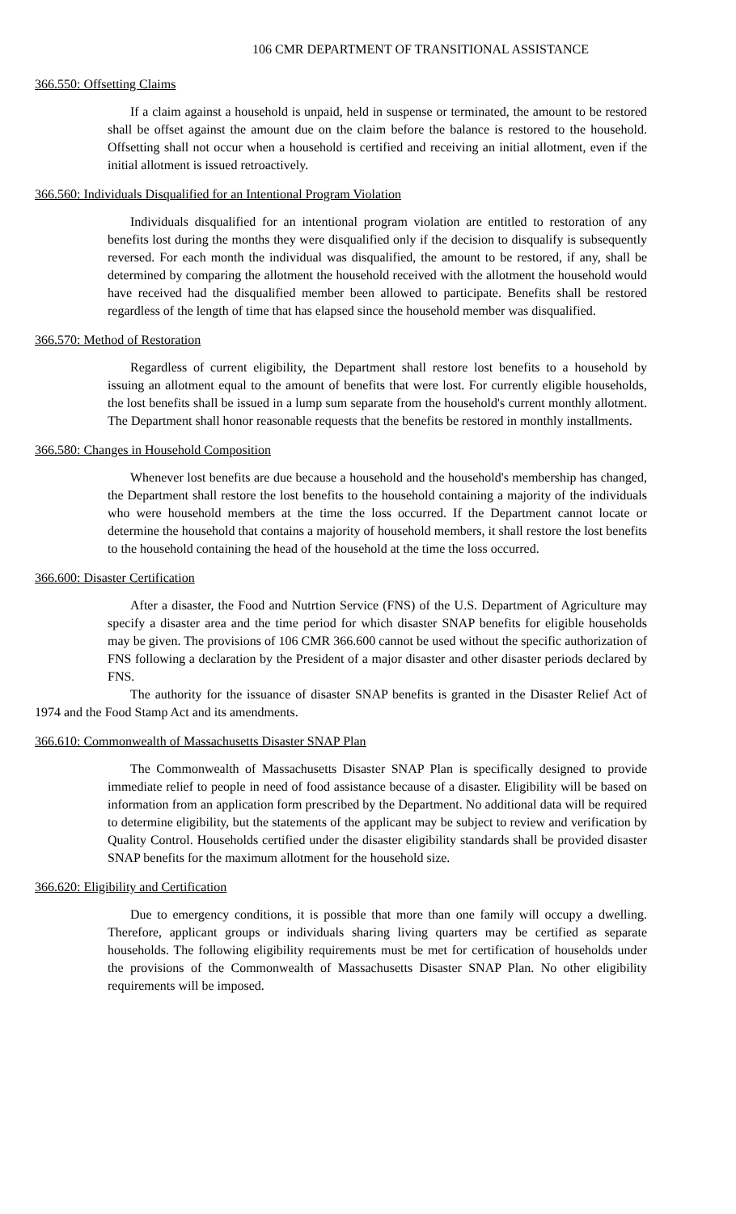106 CMR DEPARTMENT OF TRANSITIONAL ASSISTANCE
366.550: Offsetting Claims
If a claim against a household is unpaid, held in suspense or terminated, the amount to be restored shall be offset against the amount due on the claim before the balance is restored to the household. Offsetting shall not occur when a household is certified and receiving an initial allotment, even if the initial allotment is issued retroactively.
366.560: Individuals Disqualified for an Intentional Program Violation
Individuals disqualified for an intentional program violation are entitled to restoration of any benefits lost during the months they were disqualified only if the decision to disqualify is subsequently reversed. For each month the individual was disqualified, the amount to be restored, if any, shall be determined by comparing the allotment the household received with the allotment the household would have received had the disqualified member been allowed to participate. Benefits shall be restored regardless of the length of time that has elapsed since the household member was disqualified.
366.570: Method of Restoration
Regardless of current eligibility, the Department shall restore lost benefits to a household by issuing an allotment equal to the amount of benefits that were lost. For currently eligible households, the lost benefits shall be issued in a lump sum separate from the household's current monthly allotment. The Department shall honor reasonable requests that the benefits be restored in monthly installments.
366.580: Changes in Household Composition
Whenever lost benefits are due because a household and the household's membership has changed, the Department shall restore the lost benefits to the household containing a majority of the individuals who were household members at the time the loss occurred. If the Department cannot locate or determine the household that contains a majority of household members, it shall restore the lost benefits to the household containing the head of the household at the time the loss occurred.
366.600: Disaster Certification
After a disaster, the Food and Nutrtion Service (FNS) of the U.S. Department of Agriculture may specify a disaster area and the time period for which disaster SNAP benefits for eligible households may be given. The provisions of 106 CMR 366.600 cannot be used without the specific authorization of FNS following a declaration by the President of a major disaster and other disaster periods declared by FNS.
The authority for the issuance of disaster SNAP benefits is granted in the Disaster Relief Act of 1974 and the Food Stamp Act and its amendments.
366.610: Commonwealth of Massachusetts Disaster SNAP Plan
The Commonwealth of Massachusetts Disaster SNAP Plan is specifically designed to provide immediate relief to people in need of food assistance because of a disaster. Eligibility will be based on information from an application form prescribed by the Department. No additional data will be required to determine eligibility, but the statements of the applicant may be subject to review and verification by Quality Control. Households certified under the disaster eligibility standards shall be provided disaster SNAP benefits for the maximum allotment for the household size.
366.620: Eligibility and Certification
Due to emergency conditions, it is possible that more than one family will occupy a dwelling. Therefore, applicant groups or individuals sharing living quarters may be certified as separate households. The following eligibility requirements must be met for certification of households under the provisions of the Commonwealth of Massachusetts Disaster SNAP Plan. No other eligibility requirements will be imposed.